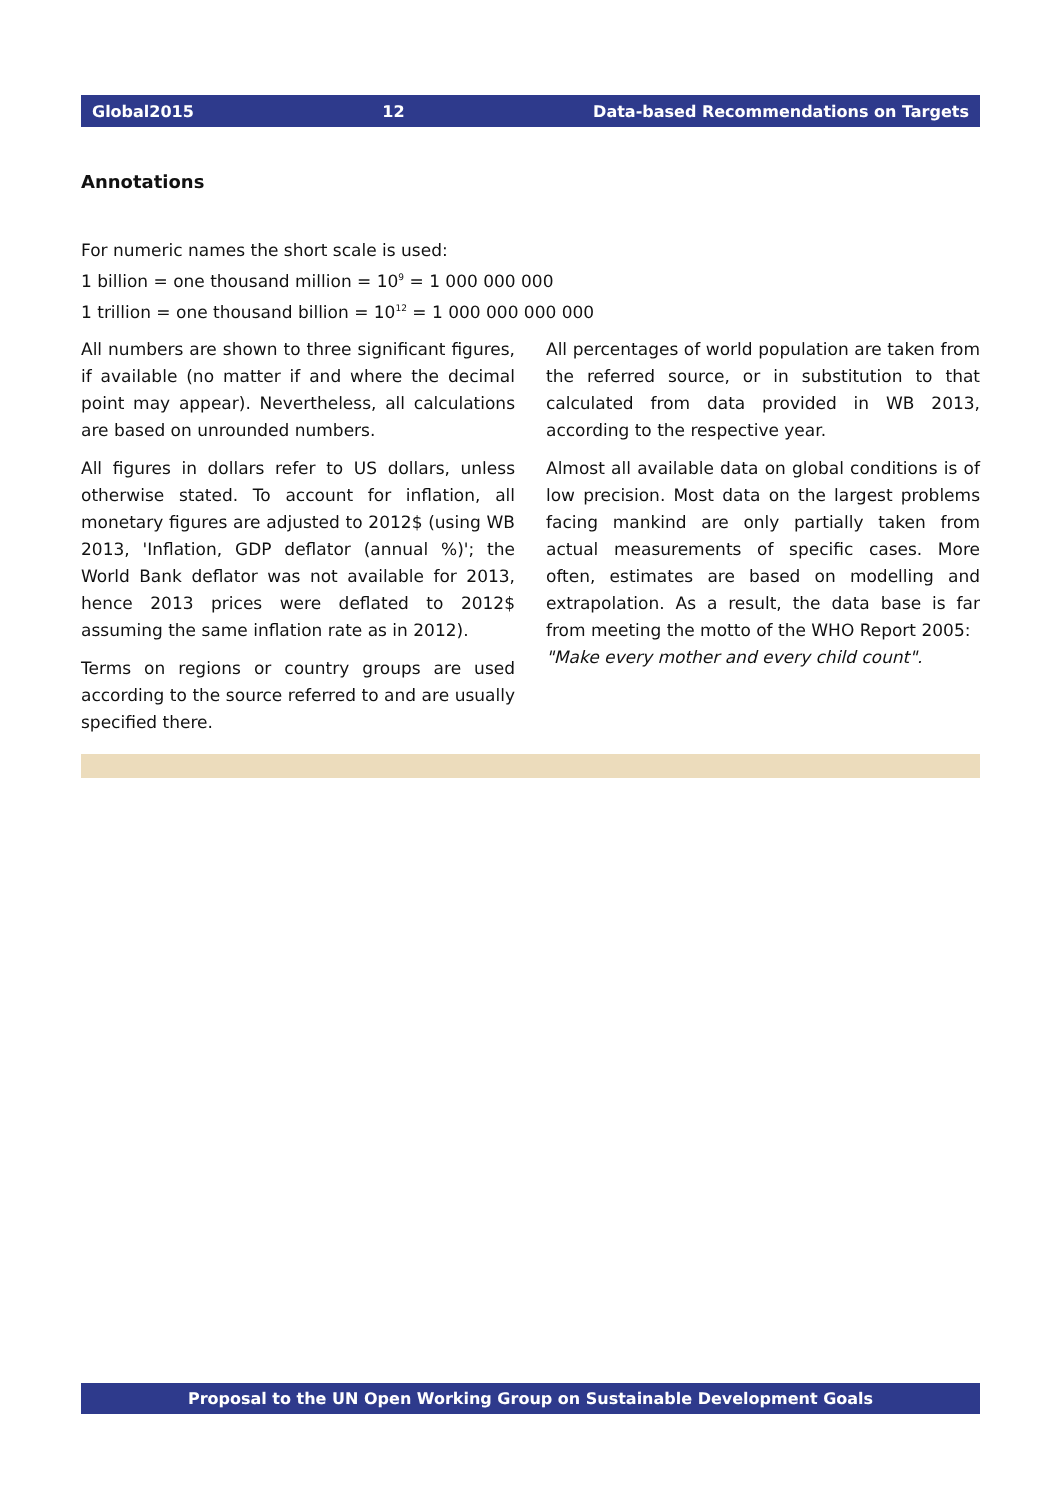Global2015 12 Data-based Recommendations on Targets
Annotations
For numeric names the short scale is used:
1 billion = one thousand million = 10<sup>9</sup> = 1 000 000 000
1 trillion = one thousand billion = 10<sup>12</sup> = 1 000 000 000 000
All numbers are shown to three significant figures, if available (no matter if and where the decimal point may appear). Nevertheless, all calculations are based on unrounded numbers.
All figures in dollars refer to US dollars, unless otherwise stated. To account for inflation, all monetary figures are adjusted to 2012$ (using WB 2013, 'Inflation, GDP deflator (annual %)'; the World Bank deflator was not available for 2013, hence 2013 prices were deflated to 2012$ assuming the same inflation rate as in 2012).
Terms on regions or country groups are used according to the source referred to and are usually specified there.
All percentages of world population are taken from the referred source, or in substitution to that calculated from data provided in WB 2013, according to the respective year.
Almost all available data on global conditions is of low precision. Most data on the largest problems facing mankind are only partially taken from actual measurements of specific cases. More often, estimates are based on modelling and extrapolation. As a result, the data base is far from meeting the motto of the WHO Report 2005:
"Make every mother and every child count".
Proposal to the UN Open Working Group on Sustainable Development Goals